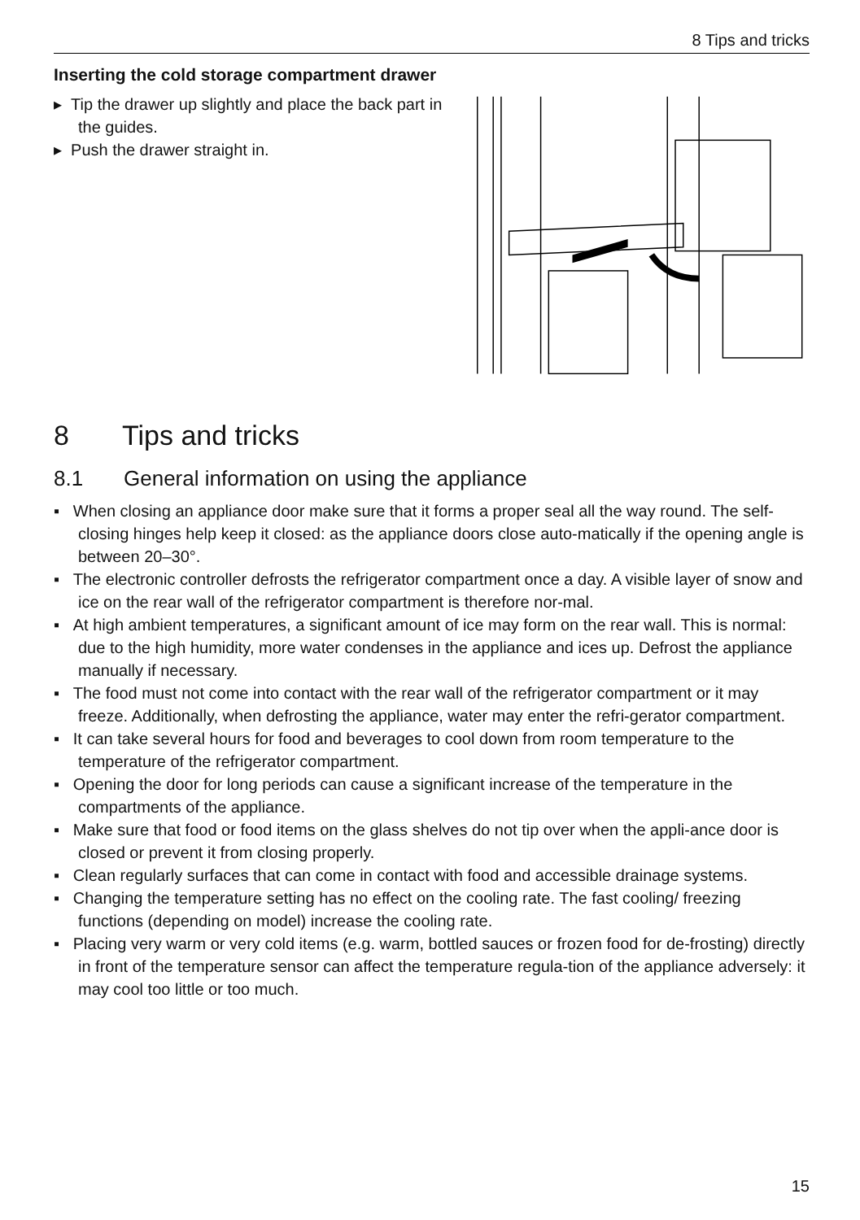8 Tips and tricks
Inserting the cold storage compartment drawer
▸ Tip the drawer up slightly and place the back part in the guides.
▸ Push the drawer straight in.
8 Tips and tricks
8.1 General information on using the appliance
▪ When closing an appliance door make sure that it forms a proper seal all the way round. The self-closing hinges help keep it closed: as the appliance doors close auto-matically if the opening angle is between 20–30°.
▪ The electronic controller defrosts the refrigerator compartment once a day. A visible layer of snow and ice on the rear wall of the refrigerator compartment is therefore nor-mal.
▪ At high ambient temperatures, a significant amount of ice may form on the rear wall. This is normal: due to the high humidity, more water condenses in the appliance and ices up. Defrost the appliance manually if necessary.
▪ The food must not come into contact with the rear wall of the refrigerator compartment or it may freeze. Additionally, when defrosting the appliance, water may enter the refri-gerator compartment.
▪ It can take several hours for food and beverages to cool down from room temperature to the temperature of the refrigerator compartment.
▪ Opening the door for long periods can cause a significant increase of the temperature in the compartments of the appliance.
▪ Make sure that food or food items on the glass shelves do not tip over when the appli-ance door is closed or prevent it from closing properly.
▪ Clean regularly surfaces that can come in contact with food and accessible drainage systems.
▪ Changing the temperature setting has no effect on the cooling rate. The fast cooling/ freezing functions (depending on model) increase the cooling rate.
▪ Placing very warm or very cold items (e.g. warm, bottled sauces or frozen food for de-frosting) directly in front of the temperature sensor can affect the temperature regula-tion of the appliance adversely: it may cool too little or too much.
15